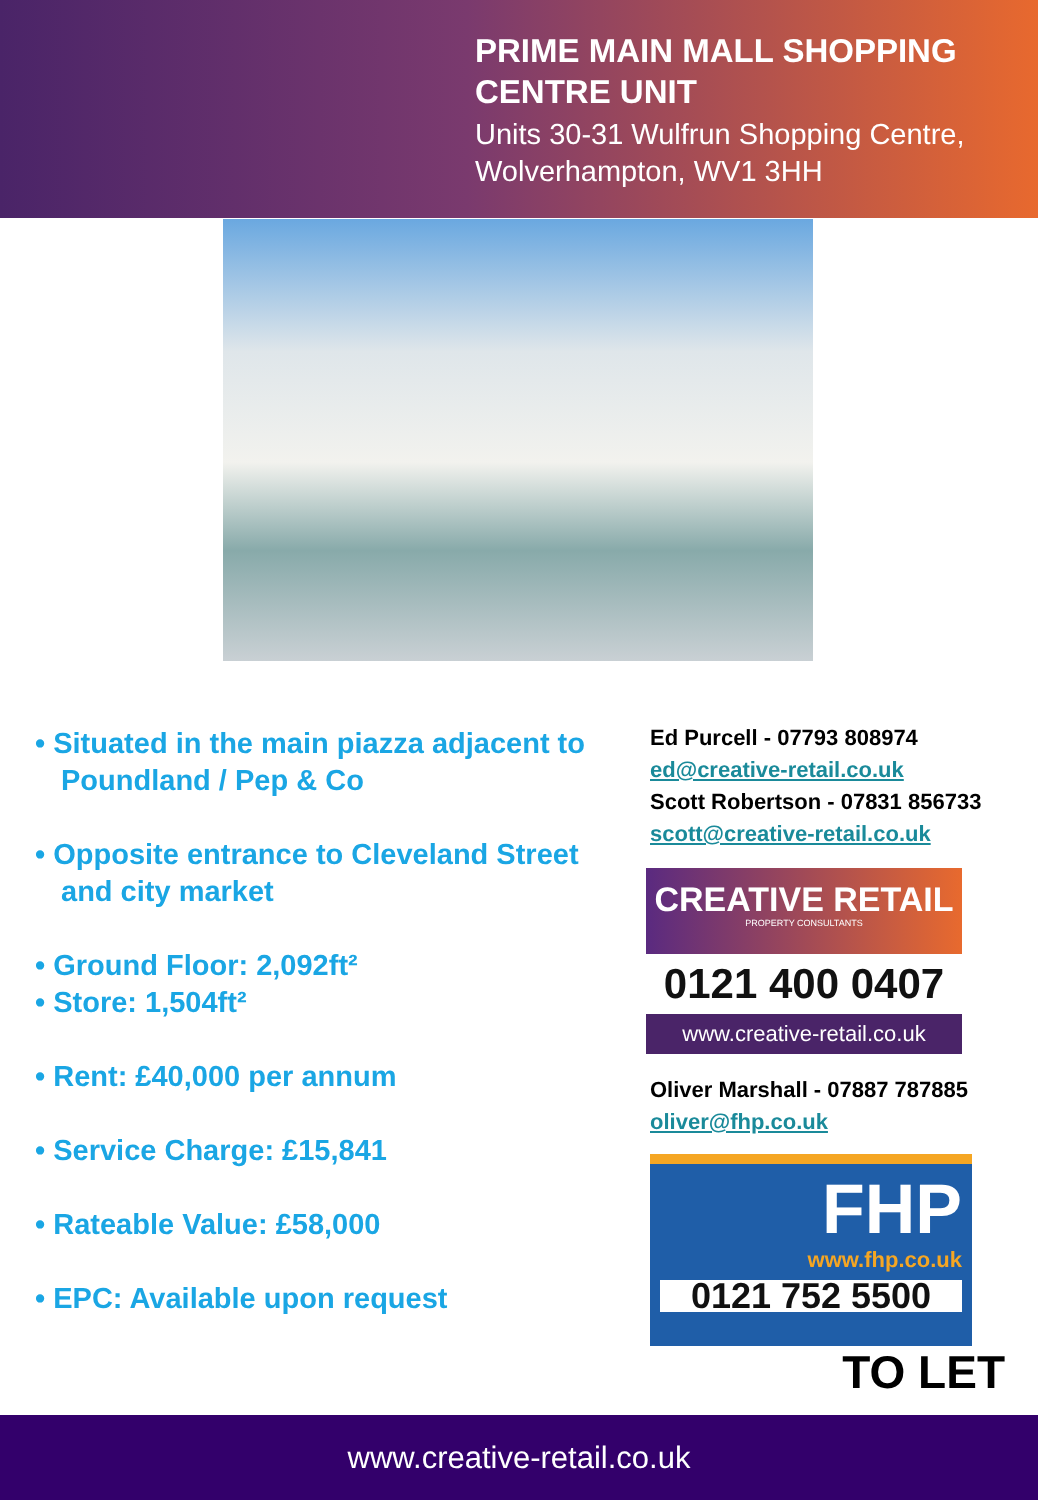PRIME MAIN MALL SHOPPING
CENTRE UNIT
Units 30-31 Wulfrun Shopping Centre,
Wolverhampton, WV1 3HH
• Situated in the main piazza adjacent to Poundland / Pep & Co
• Opposite entrance to Cleveland Street and city market
• Ground Floor: 2,092ft²
• Store: 1,504ft²
• Rent: £40,000 per annum
• Service Charge: £15,841
• Rateable Value: £58,000
• EPC: Available upon request
Ed Purcell - 07793 808974
ed@creative-retail.co.uk
Scott Robertson - 07831 856733
scott@creative-retail.co.uk
CREATIVE RETAIL
PROPERTY CONSULTANTS
0121 400 0407
www.creative-retail.co.uk
Oliver Marshall - 07887 787885
oliver@fhp.co.uk
FHP
www.fhp.co.uk
0121 752 5500
TO LET
www.creative-retail.co.uk